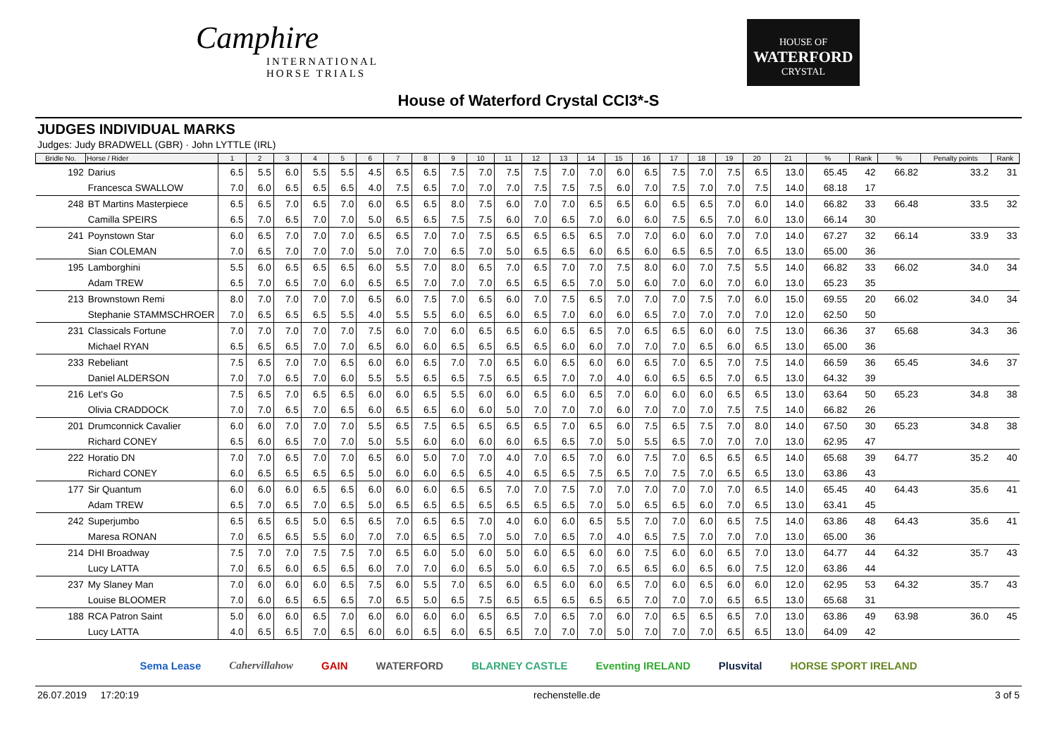Camphire
INTERNATIONAL
HORSE TRIALS
HOUSE OF
WATERFORD
CRYSTAL
House of Waterford Crystal CCI3*-S
JUDGES INDIVIDUAL MARKS
Judges: Judy BRADWELL (GBR) · John LYTTLE (IRL)
| Bridle No. | Horse / Rider | 1 | 2 | 3 | 4 | 5 | 6 | 7 | 8 | 9 | 10 | 11 | 12 | 13 | 14 | 15 | 16 | 17 | 18 | 19 | 20 | 21 | % | Rank | % | Penalty points | Rank |
| --- | --- | --- | --- | --- | --- | --- | --- | --- | --- | --- | --- | --- | --- | --- | --- | --- | --- | --- | --- | --- | --- | --- | --- | --- | --- | --- | --- |
| 192 | Darius | 6.5 | 5.5 | 6.0 | 5.5 | 5.5 | 4.5 | 6.5 | 6.5 | 7.5 | 7.0 | 7.5 | 7.5 | 7.0 | 7.0 | 6.0 | 6.5 | 7.5 | 7.0 | 7.5 | 6.5 | 13.0 | 65.45 | 42 | 66.82 | 33.2 | 31 |
| | Francesca SWALLOW | 7.0 | 6.0 | 6.5 | 6.5 | 6.5 | 4.0 | 7.5 | 6.5 | 7.0 | 7.0 | 7.0 | 7.5 | 7.5 | 7.5 | 6.0 | 7.0 | 7.5 | 7.0 | 7.0 | 7.5 | 14.0 | 68.18 | 17 | | | |
| 248 | BT Martins Masterpiece | 6.5 | 6.5 | 7.0 | 6.5 | 7.0 | 6.0 | 6.5 | 6.5 | 8.0 | 7.5 | 6.0 | 7.0 | 7.0 | 6.5 | 6.5 | 6.0 | 6.5 | 6.5 | 7.0 | 6.0 | 14.0 | 66.82 | 33 | 66.48 | 33.5 | 32 |
| | Camilla SPEIRS | 6.5 | 7.0 | 6.5 | 7.0 | 7.0 | 5.0 | 6.5 | 6.5 | 7.5 | 7.5 | 6.0 | 7.0 | 6.5 | 7.0 | 6.0 | 6.0 | 7.5 | 6.5 | 7.0 | 6.0 | 13.0 | 66.14 | 30 | | | |
| 241 | Poynstown Star | 6.0 | 6.5 | 7.0 | 7.0 | 7.0 | 6.5 | 6.5 | 7.0 | 7.0 | 7.5 | 6.5 | 6.5 | 6.5 | 6.5 | 7.0 | 7.0 | 6.0 | 6.0 | 7.0 | 7.0 | 14.0 | 67.27 | 32 | 66.14 | 33.9 | 33 |
| | Sian COLEMAN | 7.0 | 6.5 | 7.0 | 7.0 | 7.0 | 5.0 | 7.0 | 7.0 | 6.5 | 7.0 | 5.0 | 6.5 | 6.5 | 6.0 | 6.5 | 6.0 | 6.5 | 6.5 | 7.0 | 6.5 | 13.0 | 65.00 | 36 | | | |
| 195 | Lamborghini | 5.5 | 6.0 | 6.5 | 6.5 | 6.5 | 6.0 | 5.5 | 7.0 | 8.0 | 6.5 | 7.0 | 6.5 | 7.0 | 7.0 | 7.5 | 8.0 | 6.0 | 7.0 | 7.5 | 5.5 | 14.0 | 66.82 | 33 | 66.02 | 34.0 | 34 |
| | Adam TREW | 6.5 | 7.0 | 6.5 | 7.0 | 6.0 | 6.5 | 6.5 | 7.0 | 7.0 | 7.0 | 6.5 | 6.5 | 6.5 | 7.0 | 5.0 | 6.0 | 7.0 | 6.0 | 7.0 | 6.0 | 13.0 | 65.23 | 35 | | | |
| 213 | Brownstown Remi | 8.0 | 7.0 | 7.0 | 7.0 | 7.0 | 6.5 | 6.0 | 7.5 | 7.0 | 6.5 | 6.0 | 7.0 | 7.5 | 6.5 | 7.0 | 7.0 | 7.0 | 7.5 | 7.0 | 6.0 | 15.0 | 69.55 | 20 | 66.02 | 34.0 | 34 |
| | Stephanie STAMMSCHROER | 7.0 | 6.5 | 6.5 | 6.5 | 5.5 | 4.0 | 5.5 | 5.5 | 6.0 | 6.5 | 6.0 | 6.5 | 7.0 | 6.0 | 6.0 | 6.5 | 7.0 | 7.0 | 7.0 | 7.0 | 12.0 | 62.50 | 50 | | | |
| 231 | Classicals Fortune | 7.0 | 7.0 | 7.0 | 7.0 | 7.0 | 7.5 | 6.0 | 7.0 | 6.0 | 6.5 | 6.5 | 6.0 | 6.5 | 6.5 | 7.0 | 6.5 | 6.5 | 6.0 | 6.0 | 7.5 | 13.0 | 66.36 | 37 | 65.68 | 34.3 | 36 |
| | Michael RYAN | 6.5 | 6.5 | 6.5 | 7.0 | 7.0 | 6.5 | 6.0 | 6.0 | 6.5 | 6.5 | 6.5 | 6.5 | 6.0 | 6.0 | 7.0 | 7.0 | 7.0 | 6.5 | 6.0 | 6.5 | 13.0 | 65.00 | 36 | | | |
| 233 | Rebeliant | 7.5 | 6.5 | 7.0 | 7.0 | 6.5 | 6.0 | 6.0 | 6.5 | 7.0 | 7.0 | 6.5 | 6.0 | 6.5 | 6.0 | 6.0 | 6.5 | 7.0 | 6.5 | 7.0 | 7.5 | 14.0 | 66.59 | 36 | 65.45 | 34.6 | 37 |
| | Daniel ALDERSON | 7.0 | 7.0 | 6.5 | 7.0 | 6.0 | 5.5 | 5.5 | 6.5 | 6.5 | 7.5 | 6.5 | 6.5 | 7.0 | 7.0 | 4.0 | 6.0 | 6.5 | 6.5 | 7.0 | 6.5 | 13.0 | 64.32 | 39 | | | |
| 216 | Let's Go | 7.5 | 6.5 | 7.0 | 6.5 | 6.5 | 6.0 | 6.0 | 6.5 | 5.5 | 6.0 | 6.0 | 6.5 | 6.0 | 6.5 | 7.0 | 6.0 | 6.0 | 6.0 | 6.5 | 6.5 | 13.0 | 63.64 | 50 | 65.23 | 34.8 | 38 |
| | Olivia CRADDOCK | 7.0 | 7.0 | 6.5 | 7.0 | 6.5 | 6.0 | 6.5 | 6.5 | 6.0 | 6.0 | 5.0 | 7.0 | 7.0 | 7.0 | 6.0 | 7.0 | 7.0 | 7.0 | 7.5 | 7.5 | 14.0 | 66.82 | 26 | | | |
| 201 | Drumconnick Cavalier | 6.0 | 6.0 | 7.0 | 7.0 | 7.0 | 5.5 | 6.5 | 7.5 | 6.5 | 6.5 | 6.5 | 6.5 | 7.0 | 6.5 | 6.0 | 7.5 | 6.5 | 7.5 | 7.0 | 8.0 | 14.0 | 67.50 | 30 | 65.23 | 34.8 | 38 |
| | Richard CONEY | 6.5 | 6.0 | 6.5 | 7.0 | 7.0 | 5.0 | 5.5 | 6.0 | 6.0 | 6.0 | 6.0 | 6.5 | 6.5 | 7.0 | 5.0 | 5.5 | 6.5 | 7.0 | 7.0 | 7.0 | 13.0 | 62.95 | 47 | | | |
| 222 | Horatio DN | 7.0 | 7.0 | 6.5 | 7.0 | 7.0 | 6.5 | 6.0 | 5.0 | 7.0 | 7.0 | 4.0 | 7.0 | 6.5 | 7.0 | 6.0 | 7.5 | 7.0 | 6.5 | 6.5 | 6.5 | 14.0 | 65.68 | 39 | 64.77 | 35.2 | 40 |
| | Richard CONEY | 6.0 | 6.5 | 6.5 | 6.5 | 6.5 | 5.0 | 6.0 | 6.0 | 6.5 | 6.5 | 4.0 | 6.5 | 6.5 | 7.5 | 6.5 | 7.0 | 7.5 | 7.0 | 6.5 | 6.5 | 13.0 | 63.86 | 43 | | | |
| 177 | Sir Quantum | 6.0 | 6.0 | 6.0 | 6.5 | 6.5 | 6.0 | 6.0 | 6.0 | 6.5 | 6.5 | 7.0 | 7.0 | 7.5 | 7.0 | 7.0 | 7.0 | 7.0 | 7.0 | 7.0 | 6.5 | 14.0 | 65.45 | 40 | 64.43 | 35.6 | 41 |
| | Adam TREW | 6.5 | 7.0 | 6.5 | 7.0 | 6.5 | 5.0 | 6.5 | 6.5 | 6.5 | 6.5 | 6.5 | 6.5 | 6.5 | 7.0 | 5.0 | 6.5 | 6.5 | 6.0 | 7.0 | 6.5 | 13.0 | 63.41 | 45 | | | |
| 242 | Superjumbo | 6.5 | 6.5 | 6.5 | 5.0 | 6.5 | 6.5 | 7.0 | 6.5 | 6.5 | 7.0 | 4.0 | 6.0 | 6.0 | 6.5 | 5.5 | 7.0 | 7.0 | 6.0 | 6.5 | 7.5 | 14.0 | 63.86 | 48 | 64.43 | 35.6 | 41 |
| | Maresa RONAN | 7.0 | 6.5 | 6.5 | 5.5 | 6.0 | 7.0 | 7.0 | 6.5 | 6.5 | 7.0 | 5.0 | 7.0 | 6.5 | 7.0 | 4.0 | 6.5 | 7.5 | 7.0 | 7.0 | 7.0 | 13.0 | 65.00 | 36 | | | |
| 214 | DHI Broadway | 7.5 | 7.0 | 7.0 | 7.5 | 7.5 | 7.0 | 6.5 | 6.0 | 5.0 | 6.0 | 5.0 | 6.0 | 6.5 | 6.0 | 6.0 | 7.5 | 6.0 | 6.0 | 6.5 | 7.0 | 13.0 | 64.77 | 44 | 64.32 | 35.7 | 43 |
| | Lucy LATTA | 7.0 | 6.5 | 6.0 | 6.5 | 6.5 | 6.0 | 7.0 | 7.0 | 6.0 | 6.5 | 5.0 | 6.0 | 6.5 | 7.0 | 6.5 | 6.5 | 6.0 | 6.5 | 6.0 | 7.5 | 12.0 | 63.86 | 44 | | | |
| 237 | My Slaney Man | 7.0 | 6.0 | 6.0 | 6.0 | 6.5 | 7.5 | 6.0 | 5.5 | 7.0 | 6.5 | 6.0 | 6.5 | 6.0 | 6.0 | 6.5 | 7.0 | 6.0 | 6.5 | 6.0 | 6.0 | 12.0 | 62.95 | 53 | 64.32 | 35.7 | 43 |
| | Louise BLOOMER | 7.0 | 6.0 | 6.5 | 6.5 | 6.5 | 7.0 | 6.5 | 5.0 | 6.5 | 7.5 | 6.5 | 6.5 | 6.5 | 6.5 | 6.5 | 7.0 | 7.0 | 7.0 | 6.5 | 6.5 | 13.0 | 65.68 | 31 | | | |
| 188 | RCA Patron Saint | 5.0 | 6.0 | 6.0 | 6.5 | 7.0 | 6.0 | 6.0 | 6.0 | 6.0 | 6.5 | 6.5 | 7.0 | 6.5 | 7.0 | 6.0 | 7.0 | 6.5 | 6.5 | 6.5 | 7.0 | 13.0 | 63.86 | 49 | 63.98 | 36.0 | 45 |
| | Lucy LATTA | 4.0 | 6.5 | 6.5 | 7.0 | 6.5 | 6.0 | 6.0 | 6.5 | 6.0 | 6.5 | 6.5 | 7.0 | 7.0 | 7.0 | 5.0 | 7.0 | 7.0 | 7.0 | 6.5 | 6.5 | 13.0 | 64.09 | 42 | | | |
Sema Lease Cahervillahow GAIN WATERFORD BLARNEY CASTLE Eventing IRELAND Plusvital HORSE SPORT IRELAND
26.07.2019 17:20:19 rechenstelle.de 3 of 5